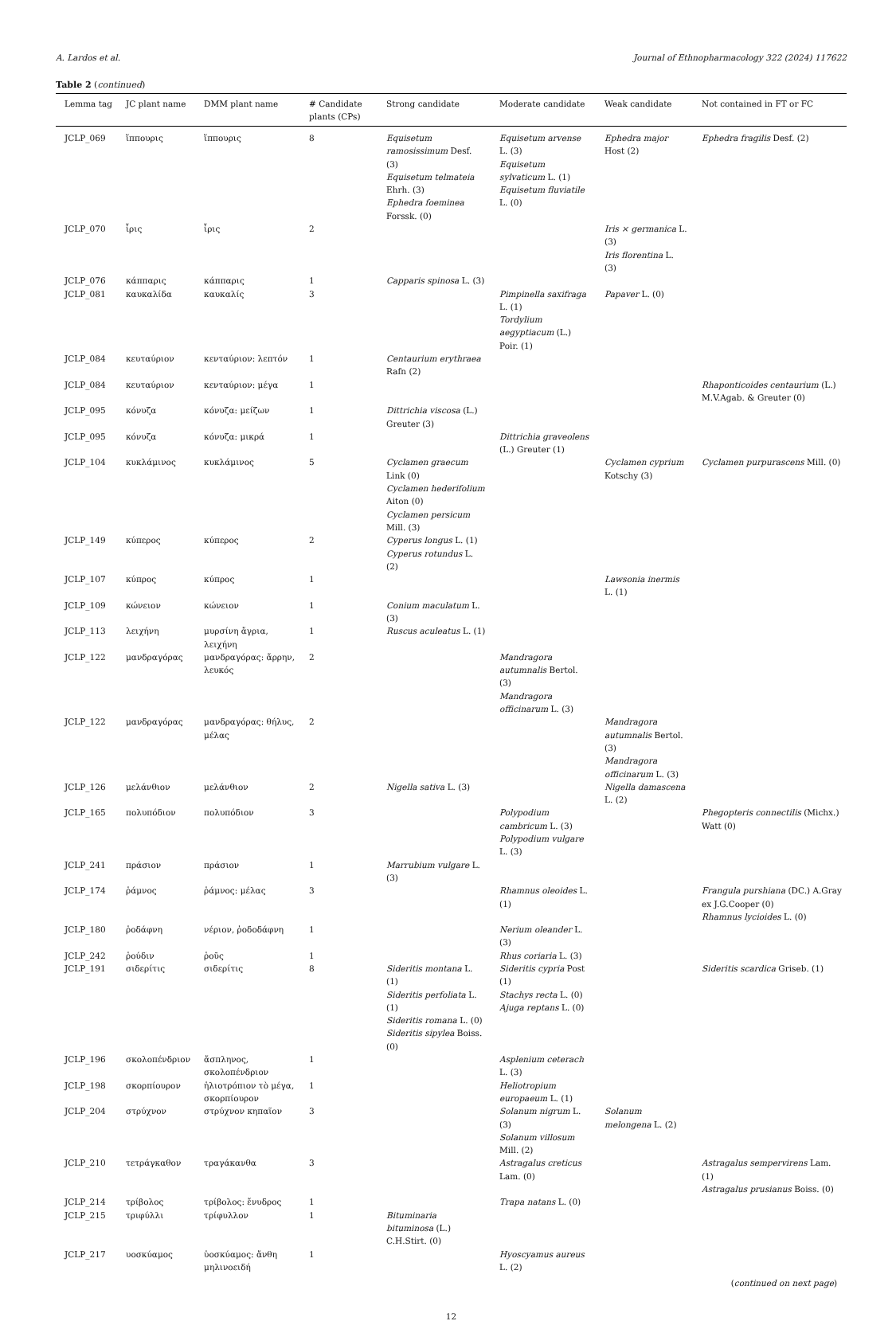A. Lardos et al. Journal of Ethnopharmacology 322 (2024) 117622
Table 2 (continued)
| Lemma tag | JC plant name | DMM plant name | # Candidate plants (CPs) | Strong candidate | Moderate candidate | Weak candidate | Not contained in FT or FC |
| --- | --- | --- | --- | --- | --- | --- | --- |
| JCLP_069 | ἵππουρις | ἵππουρις | 8 | Equisetum ramosissimum Desf. (3) Equisetum telmateia Ehrh. (3) Ephedra foeminea Forssk. (0) | Equisetum arvense L. (3) Equisetum sylvaticum L. (1) Equisetum fluviatile L. (0) | Ephedra major Host (2) | Ephedra fragilis Desf. (2) |
| JCLP_070 | ἶρις | ἶρις | 2 | | | Iris × germanica L. (3) Iris florentina L. (3) | |
| JCLP_076 | κάππαρις | κάππαρις | 1 | Capparis spinosa L. (3) | | | |
| JCLP_081 | καυκαλίδα | καυκαλίς | 3 | | Pimpinella saxifraga L. (1) Tordylium aegyptiacum (L.) Poir. (1) | Papaver L. (0) | |
| JCLP_084 | κευταύριον | κενταύριον: λεπτόν | 1 | Centaurium erythraea Rafn (2) | | | |
| JCLP_084 | κευταύριον | κενταύριον: μέγα | 1 | | | | Rhaponticoides centaurium (L.) M.V.Agab. & Greuter (0) |
| JCLP_095 | κόνυζα | κόνυζα: μείζων | 1 | Dittrichia viscosa (L.) Greuter (3) | | | |
| JCLP_095 | κόνυζα | κόνυζα: μικρά | 1 | | Dittrichia graveolens (L.) Greuter (1) | | |
| JCLP_104 | κυκλάμινος | κυκλάμινος | 5 | Cyclamen graecum Link (0) Cyclamen hederifolium Aiton (0) Cyclamen persicum Mill. (3) | | Cyclamen cyprium Kotschy (3) | Cyclamen purpurascens Mill. (0) |
| JCLP_149 | κύπερος | κύπερος | 2 | Cyperus longus L. (1) Cyperus rotundus L. (2) | | | |
| JCLP_107 | κύπρος | κύπρος | 1 | | | Lawsonia inermis L. (1) | |
| JCLP_109 | κώνειον | κώνειον | 1 | Conium maculatum L. (3) | | | |
| JCLP_113 | λειχήνη | μυρσίνη ἄγρια, λειχήνη | 1 | Ruscus aculeatus L. (1) | | | |
| JCLP_122 | μανδραγόρας | μανδραγόρας: ἄρρην, λευκός | 2 | | Mandragora autumnalis Bertol. (3) Mandragora officinarum L. (3) | | |
| JCLP_122 | μανδραγόρας | μανδραγόρας: θήλυς, μέλας | 2 | | | Mandragora autumnalis Bertol. (3) Mandragora officinarum L. (3) | |
| JCLP_126 | μελάνθιον | μελάνθιον | 2 | Nigella sativa L. (3) | | Nigella damascena L. (2) | |
| JCLP_165 | πολυπόδιον | πολυπόδιον | 3 | | Polypodium cambricum L. (3) Polypodium vulgare L. (3) | | Phegopteris connectilis (Michx.) Watt (0) |
| JCLP_241 | πράσιον | πράσιον | 1 | Marrubium vulgare L. (3) | | | |
| JCLP_174 | ῥάμνος | ῥάμνος: μέλας | 3 | | Rhamnus oleoides L. (1) | | Frangula purshiana (DC.) A.Gray ex J.G.Cooper (0) Rhamnus lycioides L. (0) |
| JCLP_180 | ῥοδάφνη | νέριον, ῥοδοδάφνη | 1 | | Nerium oleander L. (3) | | |
| JCLP_242 | ῥούδιν | ῥοῦς | 1 | | Rhus coriaria L. (3) | | |
| JCLP_191 | σιδερίτις | σιδερίτις | 8 | Sideritis montana L. (1) Sideritis perfoliata L. (1) Sideritis romana L. (0) Sideritis sipylea Boiss. (0) | Sideritis cypria Post (1) Stachys recta L. (0) Ajuga reptans L. (0) | | Sideritis scardica Griseb. (1) |
| JCLP_196 | σκολοπένδριον | ἄσπληνος, σκολοπένδριον | 1 | | Asplenium ceterach L. (3) | | |
| JCLP_198 | σκορπίουρον | ἡλιοτρόπιον τὸ μέγα, σκορπίουρον | 1 | | Heliotropium europaeum L. (1) | | |
| JCLP_204 | στρύχνον | στρύχνον κηπαῖον | 3 | | Solanum nigrum L. (3) Solanum villosum Mill. (2) | Solanum melongena L. (2) | |
| JCLP_210 | τετράγκαθον | τραγάκανθα | 3 | | Astragalus creticus Lam. (0) | | Astragalus sempervirens Lam. (1) Astragalus prusianus Boiss. (0) |
| JCLP_214 | τρίβολος | τρίβολος: ἔνυδρος | 1 | | Trapa natans L. (0) | | |
| JCLP_215 | τριφύλλι | τρίφυλλον | 1 | Bituminaria bituminosa (L.) C.H.Stirt. (0) | | | |
| JCLP_217 | υοσκύαμος | ὑοσκύαμος: ἄνθη μηλινοειδή | 1 | | Hyoscyamus aureus L. (2) | | |
(continued on next page)
12